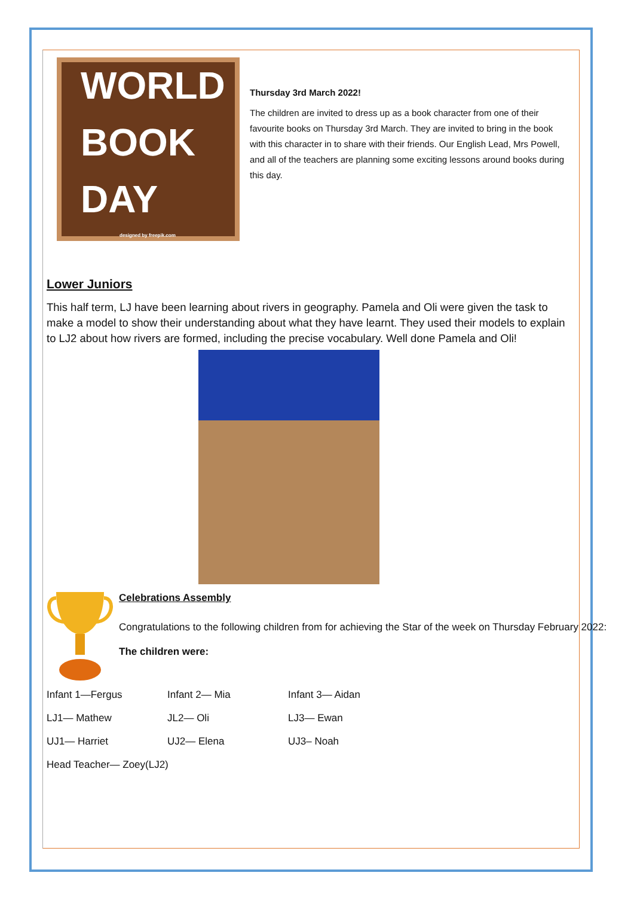WORLD
BOOK
DAY
designed by freepik.com
Thursday 3rd March 2022!
The children are invited to dress up as a book character from one of their favourite books on Thursday 3rd March. They are invited to bring in the book with this character in to share with their friends. Our English Lead, Mrs Powell, and all of the teachers are planning some exciting lessons around books during this day.
Lower Juniors
This half term, LJ have been learning about rivers in geography. Pamela and Oli were given the task to make a model to show their understanding about what they have learnt. They used their models to explain to LJ2 about how rivers are formed, including the precise vocabulary. Well done Pamela and Oli!
Celebrations Assembly
Congratulations to the following children from for achieving the Star of the week on Thursday February 2022:
The children were:
Infant 1—Fergus Infant 2— Mia Infant 3— Aidan
LJ1— Mathew JL2— Oli LJ3— Ewan
UJ1— Harriet UJ2— Elena UJ3– Noah
Head Teacher— Zoey(LJ2)